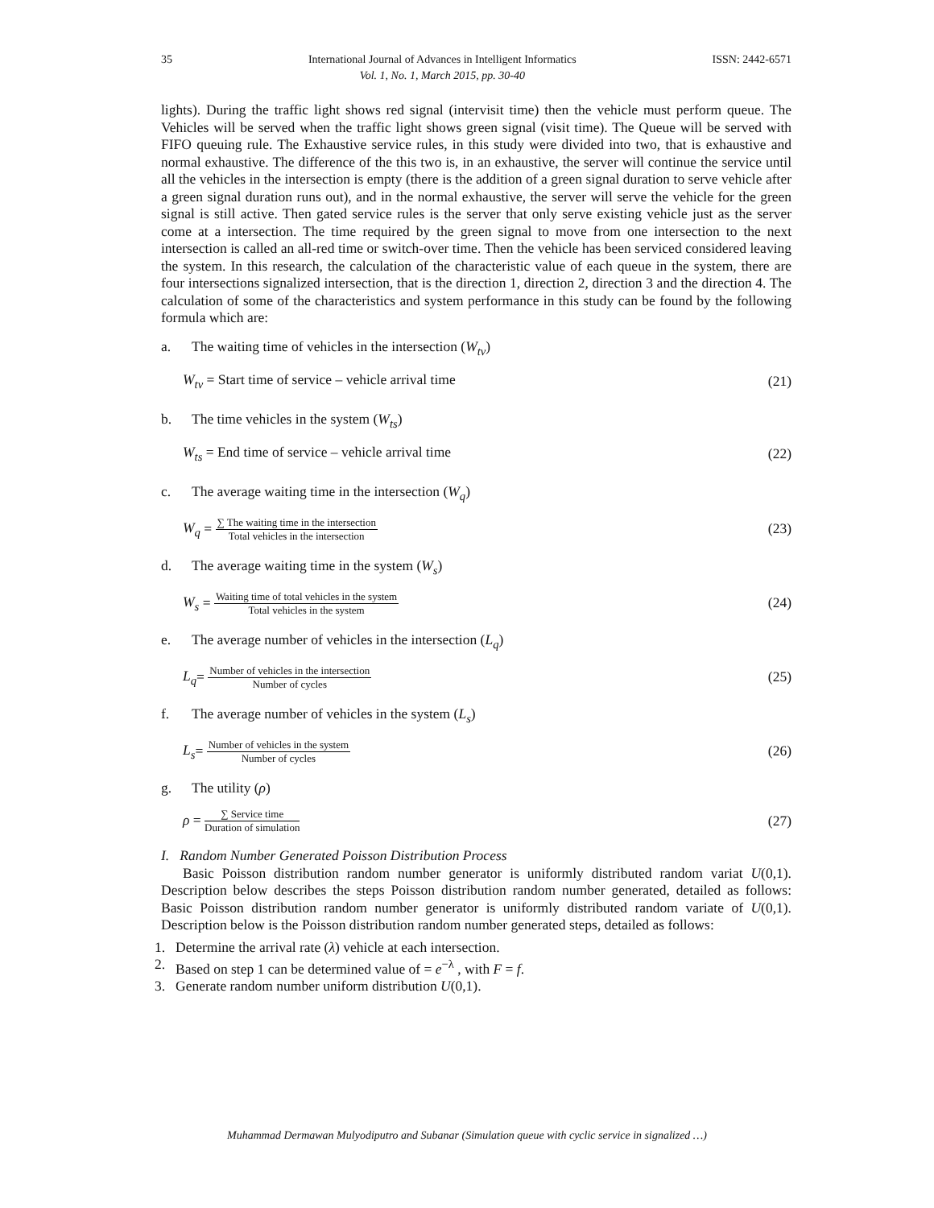35 International Journal of Advances in Intelligent Informatics
Vol. 1, No. 1, March 2015, pp. 30-40 ISSN: 2442-6571
lights). During the traffic light shows red signal (intervisit time) then the vehicle must perform queue. The Vehicles will be served when the traffic light shows green signal (visit time). The Queue will be served with FIFO queuing rule. The Exhaustive service rules, in this study were divided into two, that is exhaustive and normal exhaustive. The difference of the this two is, in an exhaustive, the server will continue the service until all the vehicles in the intersection is empty (there is the addition of a green signal duration to serve vehicle after a green signal duration runs out), and in the normal exhaustive, the server will serve the vehicle for the green signal is still active. Then gated service rules is the server that only serve existing vehicle just as the server come at a intersection. The time required by the green signal to move from one intersection to the next intersection is called an all-red time or switch-over time. Then the vehicle has been serviced considered leaving the system. In this research, the calculation of the characteristic value of each queue in the system, there are four intersections signalized intersection, that is the direction 1, direction 2, direction 3 and the direction 4. The calculation of some of the characteristics and system performance in this study can be found by the following formula which are:
a. The waiting time of vehicles in the intersection (W<sub>tv</sub>)
W<sub>tv</sub> = Start time of service – vehicle arrival time (21)
b. The time vehicles in the system (W<sub>ts</sub>)
W<sub>ts</sub> = End time of service – vehicle arrival time (22)
c. The average waiting time in the intersection (W<sub>q</sub>)
W<sub>q</sub> =
∑ The waiting time in the intersection
Total vehicles in the intersection
(23)
d. The average waiting time in the system (W<sub>s</sub>)
W<sub>s</sub> =
Waiting time of total vehicles in the system
Total vehicles in the system
(24)
e. The average number of vehicles in the intersection (L<sub>q</sub>)
L<sub>q</sub>=
Number of vehicles in the intersection
Number of cycles
(25)
f. The average number of vehicles in the system (L<sub>s</sub>)
L<sub>s</sub>=
Number of vehicles in the system
Number of cycles
(26)
g. The utility (ρ)
ρ =
∑ Service time
Duration of simulation
(27)
I. Random Number Generated Poisson Distribution Process
Basic Poisson distribution random number generator is uniformly distributed random variat U(0,1). Description below describes the steps Poisson distribution random number generated, detailed as follows: Basic Poisson distribution random number generator is uniformly distributed random variate of U(0,1). Description below is the Poisson distribution random number generated steps, detailed as follows:
1. Determine the arrival rate (λ) vehicle at each intersection.
2. Based on step 1 can be determined value of = e<sup>−λ</sup> , with F = f.
3. Generate random number uniform distribution U(0,1).
Muhammad Dermawan Mulyodiputro and Subanar (Simulation queue with cyclic service in signalized …)